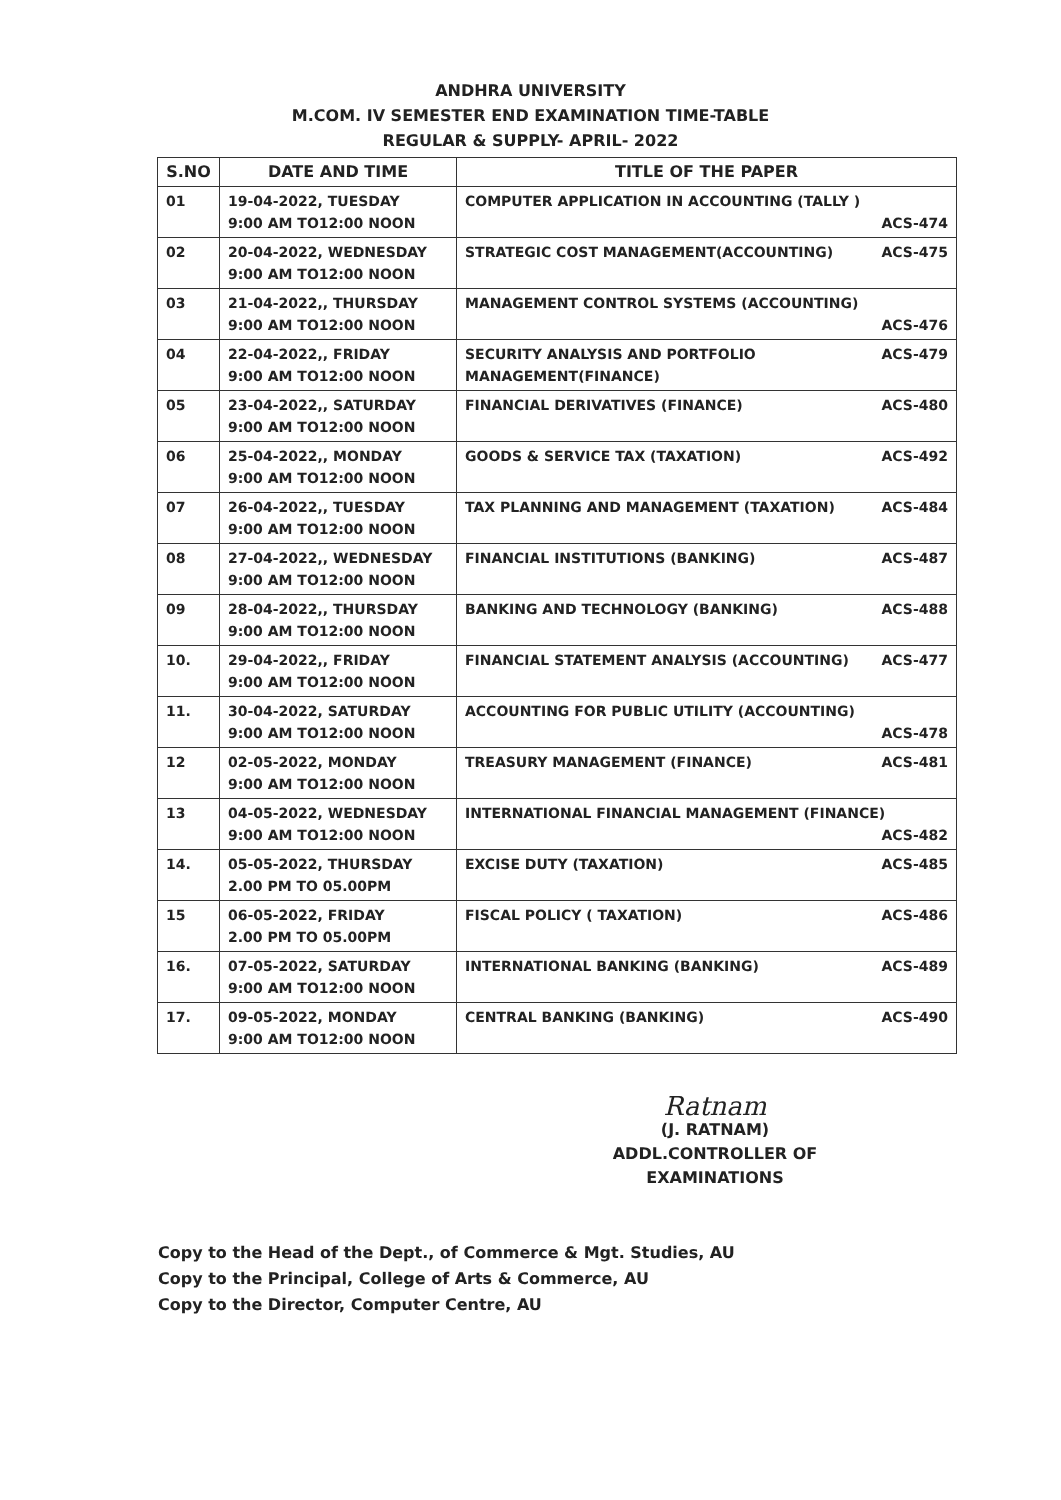ANDHRA UNIVERSITY
M.COM. IV SEMESTER END EXAMINATION TIME-TABLE
REGULAR & SUPPLY- APRIL- 2022
| S.NO | DATE AND TIME | TITLE OF THE PAPER |
| --- | --- | --- |
| 01 | 19-04-2022, TUESDAY 9:00 AM TO12:00 NOON | COMPUTER APPLICATION IN ACCOUNTING (TALLY ) ACS-474 |
| 02 | 20-04-2022, WEDNESDAY 9:00 AM TO12:00 NOON | STRATEGIC COST MANAGEMENT(ACCOUNTING) ACS-475 |
| 03 | 21-04-2022,, THURSDAY 9:00 AM TO12:00 NOON | MANAGEMENT CONTROL SYSTEMS (ACCOUNTING) ACS-476 |
| 04 | 22-04-2022,, FRIDAY 9:00 AM TO12:00 NOON | SECURITY ANALYSIS AND PORTFOLIO MANAGEMENT(FINANCE) ACS-479 |
| 05 | 23-04-2022,, SATURDAY 9:00 AM TO12:00 NOON | FINANCIAL DERIVATIVES (FINANCE) ACS-480 |
| 06 | 25-04-2022,, MONDAY 9:00 AM TO12:00 NOON | GOODS & SERVICE TAX (TAXATION) ACS-492 |
| 07 | 26-04-2022,, TUESDAY 9:00 AM TO12:00 NOON | TAX PLANNING AND MANAGEMENT (TAXATION) ACS-484 |
| 08 | 27-04-2022,, WEDNESDAY 9:00 AM TO12:00 NOON | FINANCIAL INSTITUTIONS (BANKING) ACS-487 |
| 09 | 28-04-2022,, THURSDAY 9:00 AM TO12:00 NOON | BANKING AND TECHNOLOGY (BANKING) ACS-488 |
| 10. | 29-04-2022,, FRIDAY 9:00 AM TO12:00 NOON | FINANCIAL STATEMENT ANALYSIS (ACCOUNTING) ACS-477 |
| 11. | 30-04-2022, SATURDAY 9:00 AM TO12:00 NOON | ACCOUNTING FOR PUBLIC UTILITY (ACCOUNTING) ACS-478 |
| 12 | 02-05-2022, MONDAY 9:00 AM TO12:00 NOON | TREASURY MANAGEMENT (FINANCE) ACS-481 |
| 13 | 04-05-2022, WEDNESDAY 9:00 AM TO12:00 NOON | INTERNATIONAL FINANCIAL MANAGEMENT (FINANCE) ACS-482 |
| 14. | 05-05-2022, THURSDAY 2.00 PM TO 05.00PM | EXCISE DUTY (TAXATION) ACS-485 |
| 15 | 06-05-2022, FRIDAY 2.00 PM TO 05.00PM | FISCAL POLICY ( TAXATION) ACS-486 |
| 16. | 07-05-2022, SATURDAY 9:00 AM TO12:00 NOON | INTERNATIONAL BANKING (BANKING) ACS-489 |
| 17. | 09-05-2022, MONDAY 9:00 AM TO12:00 NOON | CENTRAL BANKING (BANKING) ACS-490 |
Ratnam
(J. RATNAM)
ADDL.CONTROLLER OF EXAMINATIONS
Copy to the Head of the Dept., of Commerce & Mgt. Studies, AU
Copy to the Principal, College of Arts & Commerce, AU
Copy to the Director, Computer Centre, AU